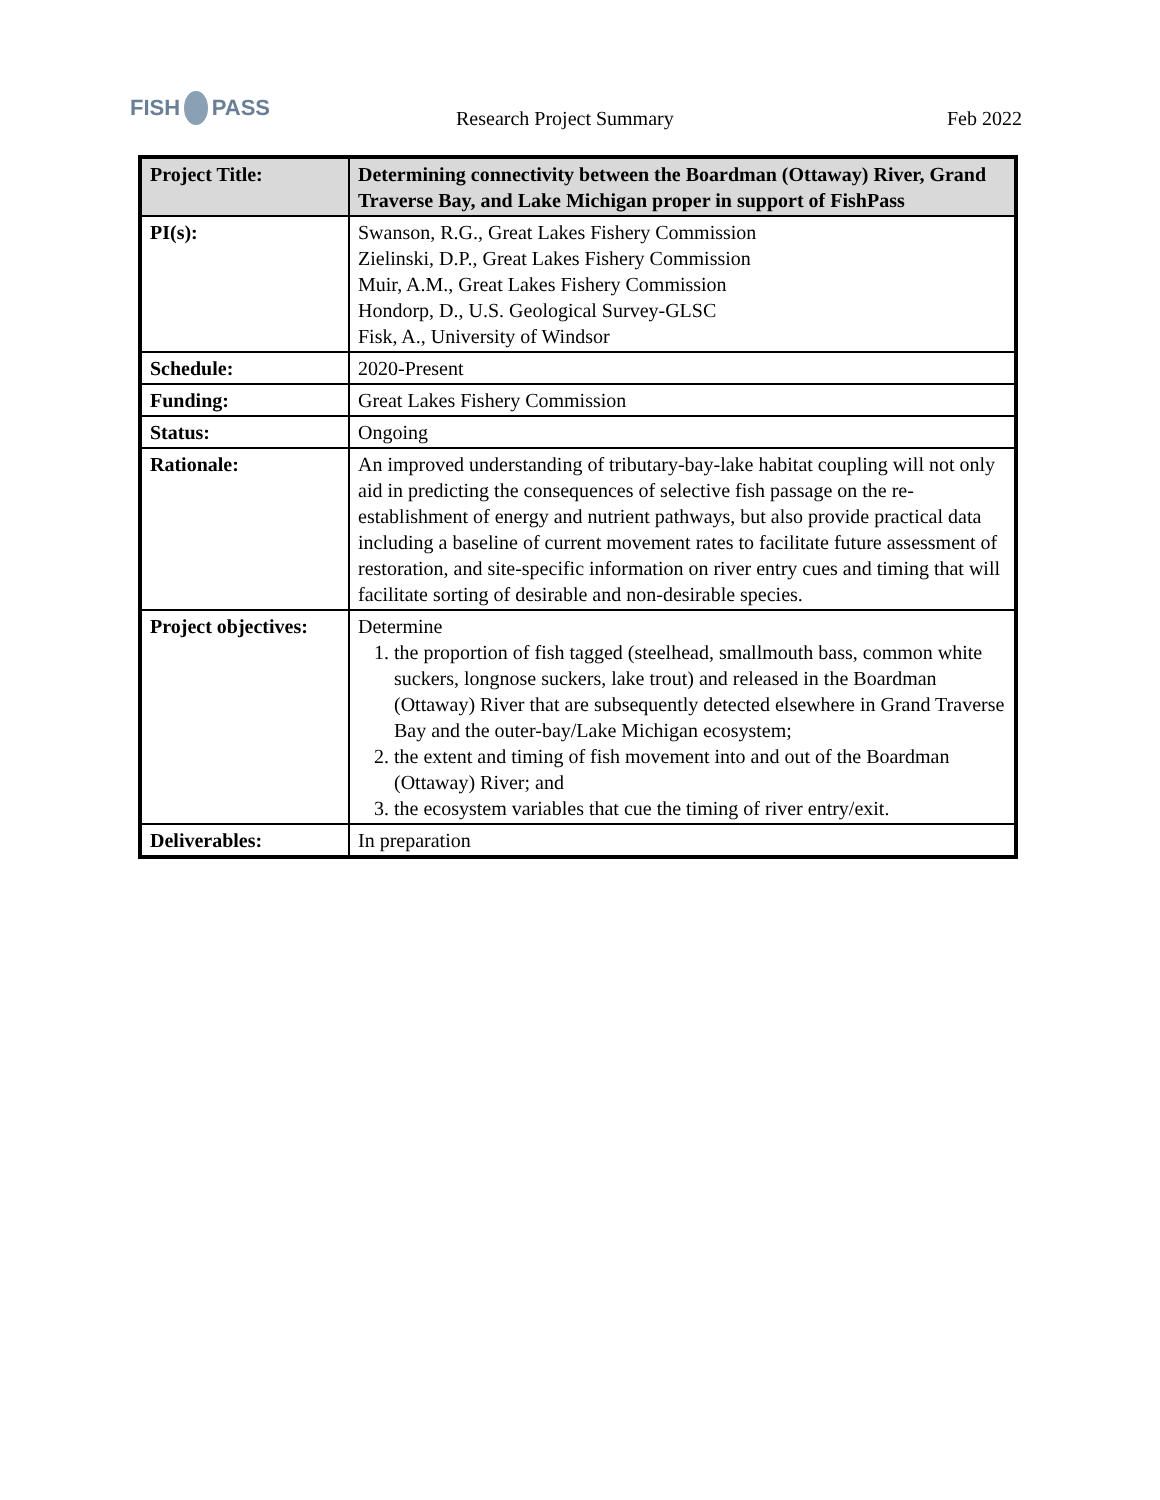FISH PASS
Research Project Summary
Feb 2022
| Project Title: | Determining connectivity between the Boardman (Ottaway) River, Grand Traverse Bay, and Lake Michigan proper in support of FishPass |
| PI(s): | Swanson, R.G., Great Lakes Fishery Commission Zielinski, D.P., Great Lakes Fishery Commission Muir, A.M., Great Lakes Fishery Commission Hondorp, D., U.S. Geological Survey-GLSC Fisk, A., University of Windsor |
| Schedule: | 2020-Present |
| Funding: | Great Lakes Fishery Commission |
| Status: | Ongoing |
| Rationale: | An improved understanding of tributary-bay-lake habitat coupling will not only aid in predicting the consequences of selective fish passage on the re-establishment of energy and nutrient pathways, but also provide practical data including a baseline of current movement rates to facilitate future assessment of restoration, and site-specific information on river entry cues and timing that will facilitate sorting of desirable and non-desirable species. |
| Project objectives: | Determine 1. the proportion of fish tagged (steelhead, smallmouth bass, common white suckers, longnose suckers, lake trout) and released in the Boardman (Ottaway) River that are subsequently detected elsewhere in Grand Traverse Bay and the outer-bay/Lake Michigan ecosystem; 2. the extent and timing of fish movement into and out of the Boardman (Ottaway) River; and 3. the ecosystem variables that cue the timing of river entry/exit. |
| Deliverables: | In preparation |